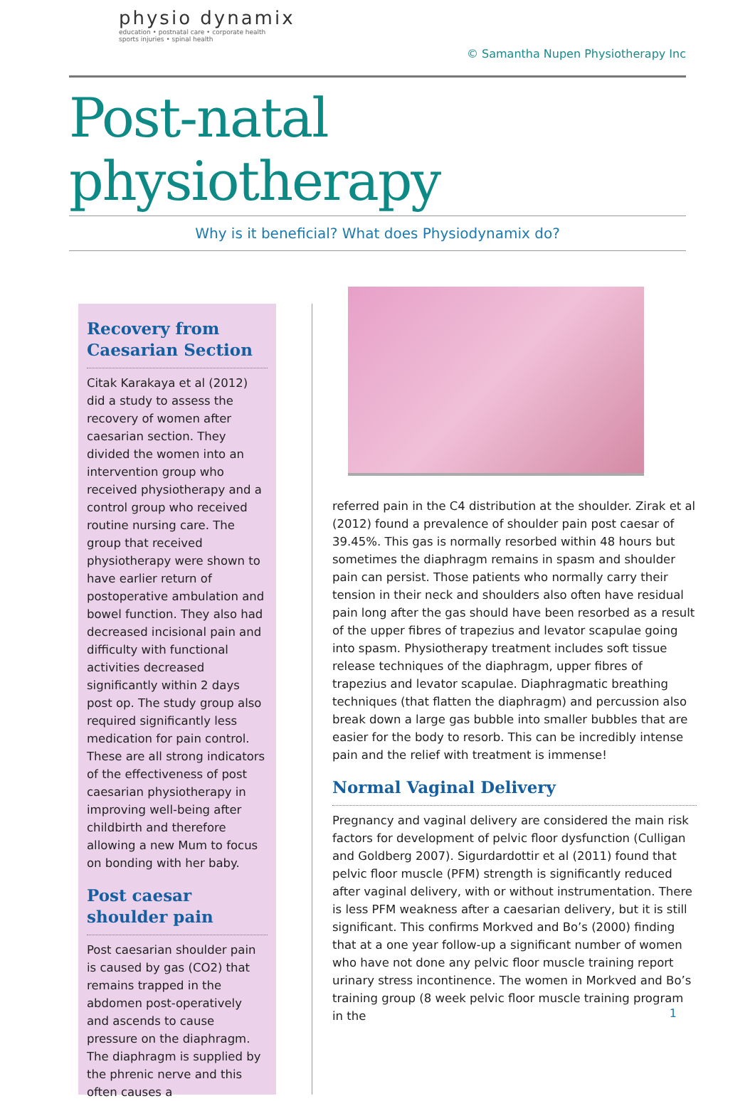physio dynamix
education • postnatal care • corporate health
sports injuries • spinal health
© Samantha Nupen Physiotherapy Inc
Post-natal physiotherapy
Why is it beneficial? What does Physiodynamix do?
Recovery from Caesarian Section
Citak Karakaya et al (2012) did a study to assess the recovery of women after caesarian section. They divided the women into an intervention group who received physiotherapy and a control group who received routine nursing care. The group that received physiotherapy were shown to have earlier return of postoperative ambulation and bowel function. They also had decreased incisional pain and difficulty with functional activities decreased significantly within 2 days post op. The study group also required significantly less medication for pain control. These are all strong indicators of the effectiveness of post caesarian physiotherapy in improving well-being after childbirth and therefore allowing a new Mum to focus on bonding with her baby.
Post caesar shoulder pain
Post caesarian shoulder pain is caused by gas (CO2) that remains trapped in the abdomen post-operatively and ascends to cause pressure on the diaphragm. The diaphragm is supplied by the phrenic nerve and this often causes a
referred pain in the C4 distribution at the shoulder. Zirak et al (2012) found a prevalence of shoulder pain post caesar of 39.45%. This gas is normally resorbed within 48 hours but sometimes the diaphragm remains in spasm and shoulder pain can persist. Those patients who normally carry their tension in their neck and shoulders also often have residual pain long after the gas should have been resorbed as a result of the upper fibres of trapezius and levator scapulae going into spasm. Physiotherapy treatment includes soft tissue release techniques of the diaphragm, upper fibres of trapezius and levator scapulae. Diaphragmatic breathing techniques (that flatten the diaphragm) and percussion also break down a large gas bubble into smaller bubbles that are easier for the body to resorb. This can be incredibly intense pain and the relief with treatment is immense!
Normal Vaginal Delivery
Pregnancy and vaginal delivery are considered the main risk factors for development of pelvic floor dysfunction (Culligan and Goldberg 2007). Sigurdardottir et al (2011) found that pelvic floor muscle (PFM) strength is significantly reduced after vaginal delivery, with or without instrumentation. There is less PFM weakness after a caesarian delivery, but it is still significant. This confirms Morkved and Bo’s (2000) finding that at a one year follow-up a significant number of women who have not done any pelvic floor muscle training report urinary stress incontinence. The women in Morkved and Bo’s training group (8 week pelvic floor muscle training program in the
1